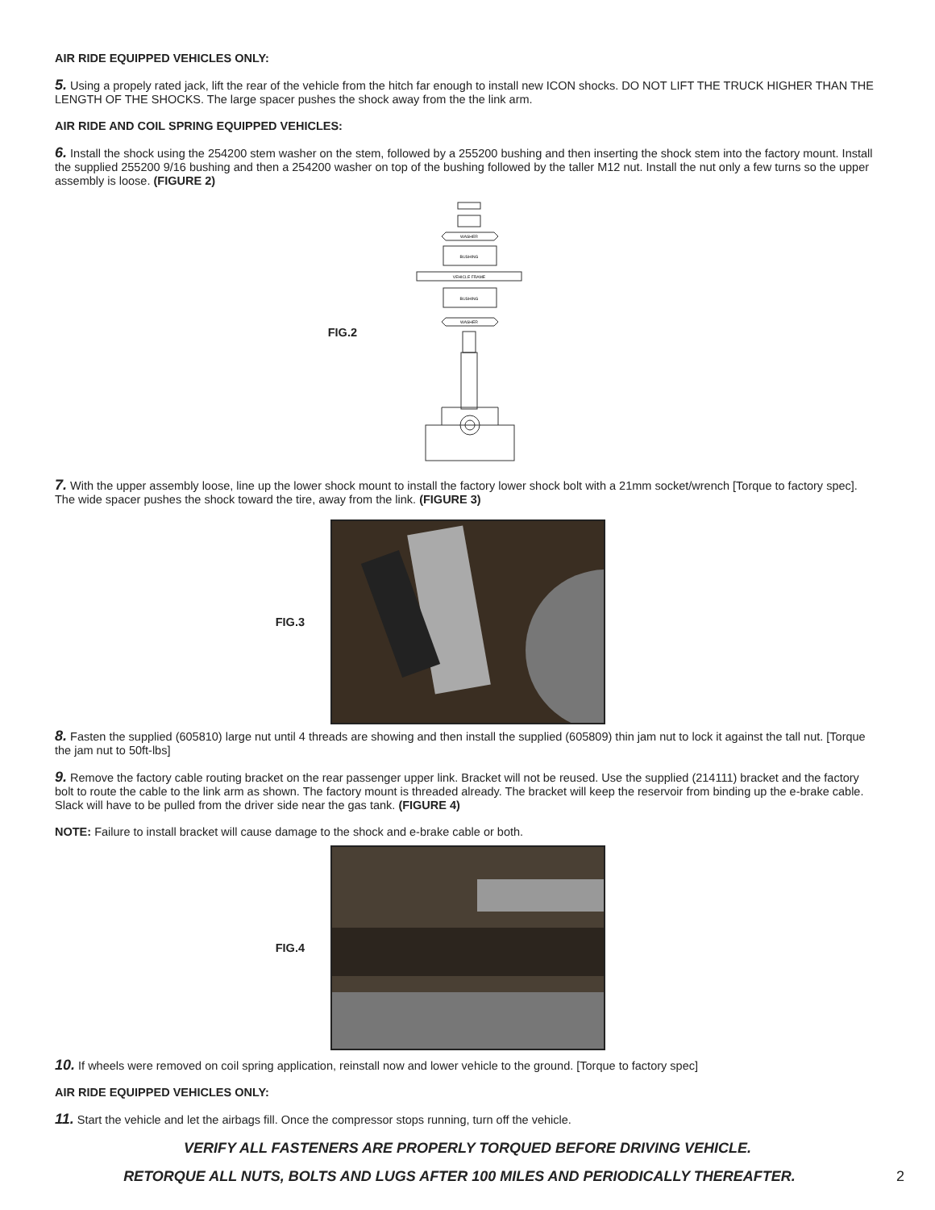AIR RIDE EQUIPPED VEHICLES ONLY:
5. Using a propely rated jack, lift the rear of the vehicle from the hitch far enough to install new ICON shocks. DO NOT LIFT THE TRUCK HIGHER THAN THE LENGTH OF THE SHOCKS. The large spacer pushes the shock away from the the link arm.
AIR RIDE AND COIL SPRING EQUIPPED VEHICLES:
6. Install the shock using the 254200 stem washer on the stem, followed by a 255200 bushing and then inserting the shock stem into the factory mount. Install the supplied 255200 9/16 bushing and then a 254200 washer on top of the bushing followed by the taller M12 nut. Install the nut only a few turns so the upper assembly is loose. (FIGURE 2)
FIG.2
WASHER
BUSHING
VEHICLE FRAME
BUSHING
WASHER
7. With the upper assembly loose, line up the lower shock mount to install the factory lower shock bolt with a 21mm socket/wrench [Torque to factory spec]. The wide spacer pushes the shock toward the tire, away from the link. (FIGURE 3)
FIG.3
8. Fasten the supplied (605810) large nut until 4 threads are showing and then install the supplied (605809) thin jam nut to lock it against the tall nut. [Torque the jam nut to 50ft-lbs]
9. Remove the factory cable routing bracket on the rear passenger upper link. Bracket will not be reused. Use the supplied (214111) bracket and the factory bolt to route the cable to the link arm as shown. The factory mount is threaded already. The bracket will keep the reservoir from binding up the e-brake cable. Slack will have to be pulled from the driver side near the gas tank. (FIGURE 4)
NOTE: Failure to install bracket will cause damage to the shock and e-brake cable or both.
FIG.4
10. If wheels were removed on coil spring application, reinstall now and lower vehicle to the ground. [Torque to factory spec]
AIR RIDE EQUIPPED VEHICLES ONLY:
11. Start the vehicle and let the airbags fill. Once the compressor stops running, turn off the vehicle.
VERIFY ALL FASTENERS ARE PROPERLY TORQUED BEFORE DRIVING VEHICLE.
RETORQUE ALL NUTS, BOLTS AND LUGS AFTER 100 MILES AND PERIODICALLY THEREAFTER.
2